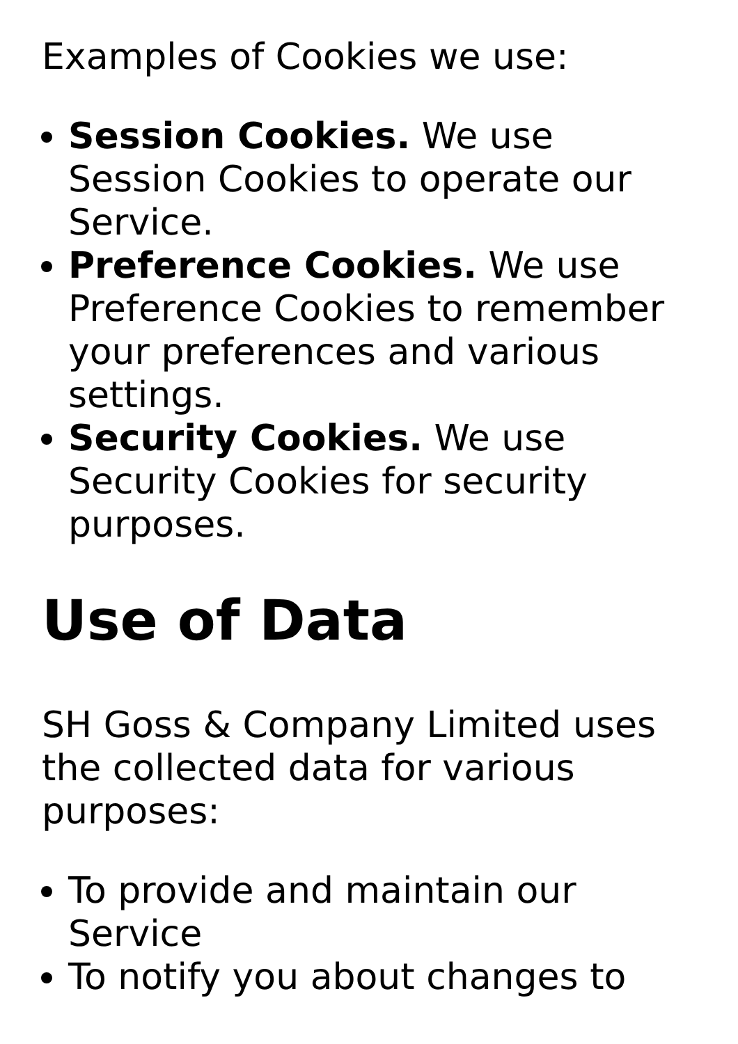Examples of Cookies we use:
Session Cookies. We use Session Cookies to operate our Service.
Preference Cookies. We use Preference Cookies to remember your preferences and various settings.
Security Cookies. We use Security Cookies for security purposes.
Use of Data
SH Goss & Company Limited uses the collected data for various purposes:
To provide and maintain our Service
To notify you about changes to